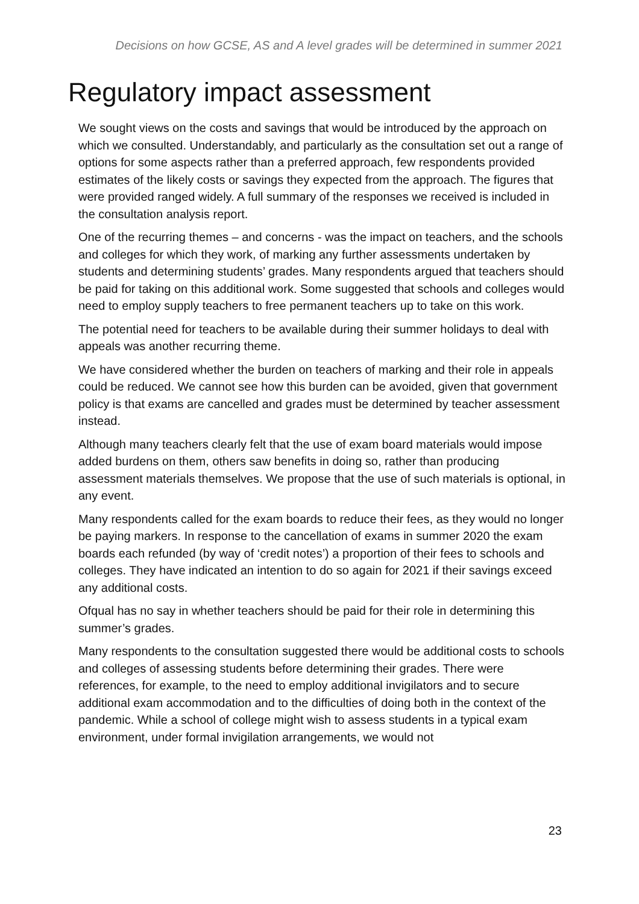Decisions on how GCSE, AS and A level grades will be determined in summer 2021
Regulatory impact assessment
We sought views on the costs and savings that would be introduced by the approach on which we consulted. Understandably, and particularly as the consultation set out a range of options for some aspects rather than a preferred approach, few respondents provided estimates of the likely costs or savings they expected from the approach. The figures that were provided ranged widely. A full summary of the responses we received is included in the consultation analysis report.
One of the recurring themes – and concerns - was the impact on teachers, and the schools and colleges for which they work, of marking any further assessments undertaken by students and determining students’ grades. Many respondents argued that teachers should be paid for taking on this additional work. Some suggested that schools and colleges would need to employ supply teachers to free permanent teachers up to take on this work.
The potential need for teachers to be available during their summer holidays to deal with appeals was another recurring theme.
We have considered whether the burden on teachers of marking and their role in appeals could be reduced. We cannot see how this burden can be avoided, given that government policy is that exams are cancelled and grades must be determined by teacher assessment instead.
Although many teachers clearly felt that the use of exam board materials would impose added burdens on them, others saw benefits in doing so, rather than producing assessment materials themselves. We propose that the use of such materials is optional, in any event.
Many respondents called for the exam boards to reduce their fees, as they would no longer be paying markers. In response to the cancellation of exams in summer 2020 the exam boards each refunded (by way of ‘credit notes’) a proportion of their fees to schools and colleges. They have indicated an intention to do so again for 2021 if their savings exceed any additional costs.
Ofqual has no say in whether teachers should be paid for their role in determining this summer’s grades.
Many respondents to the consultation suggested there would be additional costs to schools and colleges of assessing students before determining their grades. There were references, for example, to the need to employ additional invigilators and to secure additional exam accommodation and to the difficulties of doing both in the context of the pandemic. While a school of college might wish to assess students in a typical exam environment, under formal invigilation arrangements, we would not
23